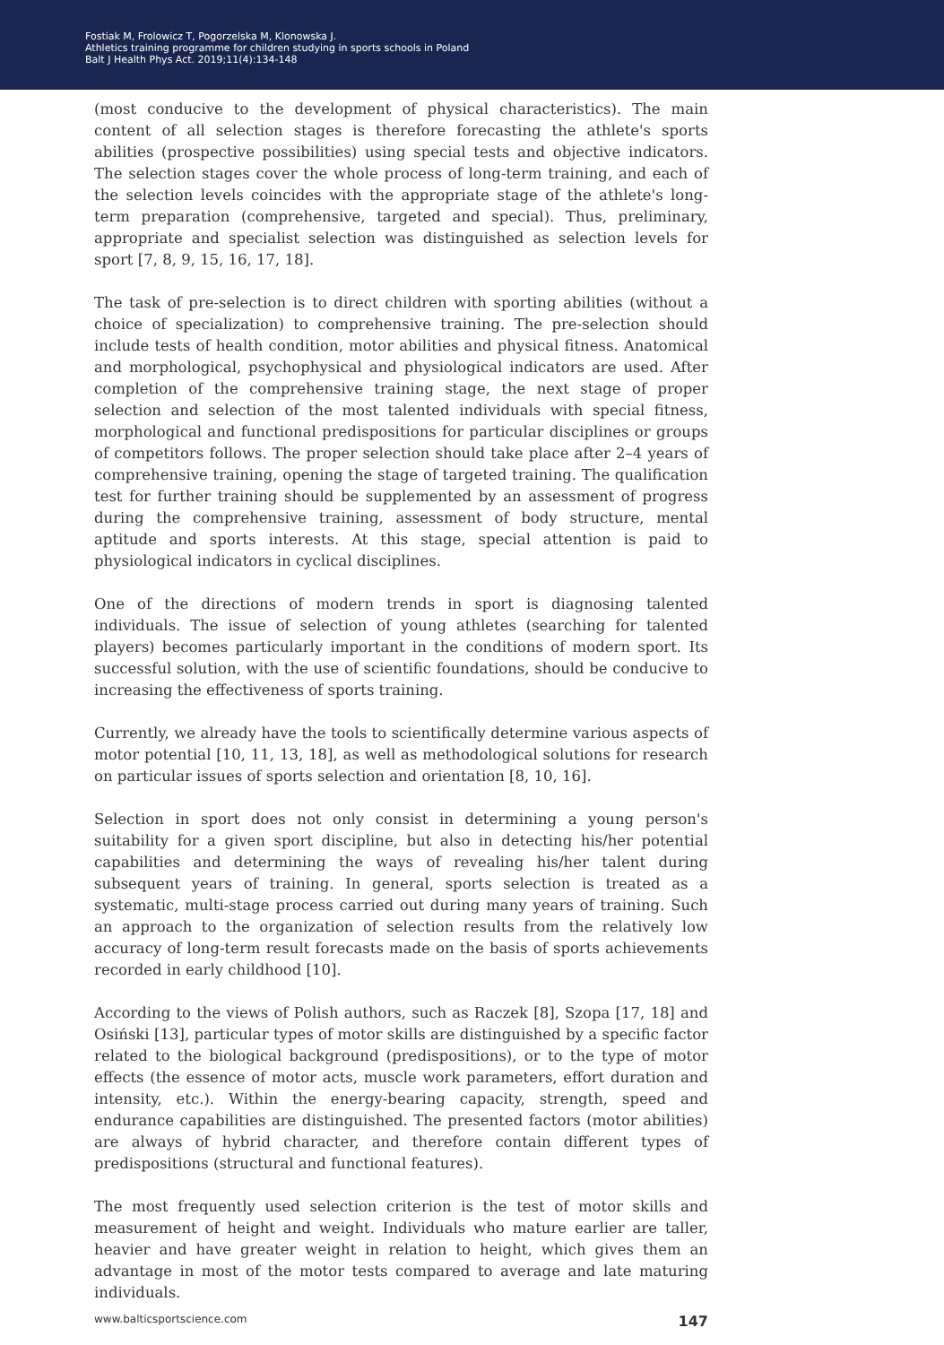Fostiak M, Frolowicz T, Pogorzelska M, Klonowska J.
Athletics training programme for children studying in sports schools in Poland
Balt J Health Phys Act. 2019;11(4):134-148
(most conducive to the development of physical characteristics). The main content of all selection stages is therefore forecasting the athlete's sports abilities (prospective possibilities) using special tests and objective indicators. The selection stages cover the whole process of long-term training, and each of the selection levels coincides with the appropriate stage of the athlete's long-term preparation (comprehensive, targeted and special). Thus, preliminary, appropriate and specialist selection was distinguished as selection levels for sport [7, 8, 9, 15, 16, 17, 18].
The task of pre-selection is to direct children with sporting abilities (without a choice of specialization) to comprehensive training. The pre-selection should include tests of health condition, motor abilities and physical fitness. Anatomical and morphological, psychophysical and physiological indicators are used. After completion of the comprehensive training stage, the next stage of proper selection and selection of the most talented individuals with special fitness, morphological and functional predispositions for particular disciplines or groups of competitors follows. The proper selection should take place after 2–4 years of comprehensive training, opening the stage of targeted training. The qualification test for further training should be supplemented by an assessment of progress during the comprehensive training, assessment of body structure, mental aptitude and sports interests. At this stage, special attention is paid to physiological indicators in cyclical disciplines.
One of the directions of modern trends in sport is diagnosing talented individuals. The issue of selection of young athletes (searching for talented players) becomes particularly important in the conditions of modern sport. Its successful solution, with the use of scientific foundations, should be conducive to increasing the effectiveness of sports training.
Currently, we already have the tools to scientifically determine various aspects of motor potential [10, 11, 13, 18], as well as methodological solutions for research on particular issues of sports selection and orientation [8, 10, 16].
Selection in sport does not only consist in determining a young person's suitability for a given sport discipline, but also in detecting his/her potential capabilities and determining the ways of revealing his/her talent during subsequent years of training. In general, sports selection is treated as a systematic, multi-stage process carried out during many years of training. Such an approach to the organization of selection results from the relatively low accuracy of long-term result forecasts made on the basis of sports achievements recorded in early childhood [10].
According to the views of Polish authors, such as Raczek [8], Szopa [17, 18] and Osiński [13], particular types of motor skills are distinguished by a specific factor related to the biological background (predispositions), or to the type of motor effects (the essence of motor acts, muscle work parameters, effort duration and intensity, etc.). Within the energy-bearing capacity, strength, speed and endurance capabilities are distinguished. The presented factors (motor abilities) are always of hybrid character, and therefore contain different types of predispositions (structural and functional features).
The most frequently used selection criterion is the test of motor skills and measurement of height and weight. Individuals who mature earlier are taller, heavier and have greater weight in relation to height, which gives them an advantage in most of the motor tests compared to average and late maturing individuals.
www.balticsportscience.com 147